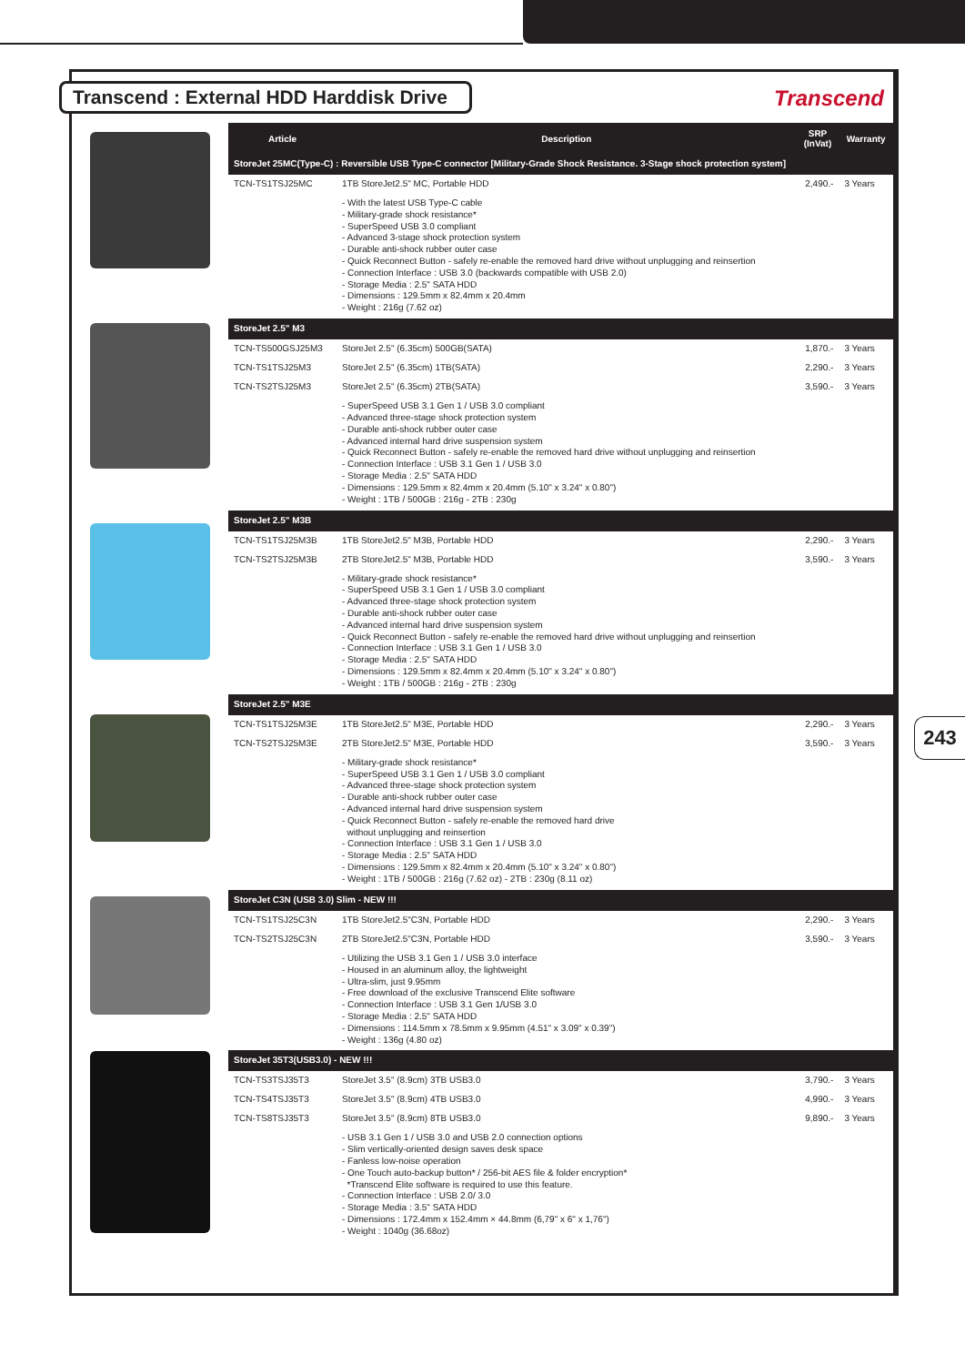243
Transcend : External HDD Harddisk Drive
Transcend
| Article | Description | SRP (InVat) | Warranty |
| --- | --- | --- | --- |
| StoreJet 25MC(Type-C) : Reversible USB Type-C connector [Military-Grade Shock Resistance. 3-Stage shock protection system] | | | |
| TCN-TS1TSJ25MC | 1TB StoreJet2.5" MC, Portable HDD | 2,490.- | 3 Years |
| | - With the latest USB Type-C cable - Military-grade shock resistance* - SuperSpeed USB 3.0 compliant - Advanced 3-stage shock protection system - Durable anti-shock rubber outer case - Quick Reconnect Button - safely re-enable the removed hard drive without unplugging and reinsertion - Connection Interface : USB 3.0 (backwards compatible with USB 2.0) - Storage Media : 2.5" SATA HDD - Dimensions : 129.5mm x 82.4mm x 20.4mm - Weight : 216g (7.62 oz) | | |
| StoreJet 2.5" M3 | | | |
| TCN-TS500GSJ25M3 | StoreJet 2.5" (6.35cm) 500GB(SATA) | 1,870.- | 3 Years |
| TCN-TS1TSJ25M3 | StoreJet 2.5" (6.35cm) 1TB(SATA) | 2,290.- | 3 Years |
| TCN-TS2TSJ25M3 | StoreJet 2.5" (6.35cm) 2TB(SATA) | 3,590.- | 3 Years |
| | - SuperSpeed USB 3.1 Gen 1 / USB 3.0 compliant - Advanced three-stage shock protection system - Durable anti-shock rubber outer case - Advanced internal hard drive suspension system - Quick Reconnect Button - safely re-enable the removed hard drive without unplugging and reinsertion - Connection Interface : USB 3.1 Gen 1 / USB 3.0 - Storage Media : 2.5" SATA HDD - Dimensions : 129.5mm x 82.4mm x 20.4mm (5.10" x 3.24" x 0.80") - Weight : 1TB / 500GB : 216g - 2TB : 230g | | |
| StoreJet 2.5" M3B | | | |
| TCN-TS1TSJ25M3B | 1TB StoreJet2.5" M3B, Portable HDD | 2,290.- | 3 Years |
| TCN-TS2TSJ25M3B | 2TB StoreJet2.5" M3B, Portable HDD | 3,590.- | 3 Years |
| | - Military-grade shock resistance* - SuperSpeed USB 3.1 Gen 1 / USB 3.0 compliant - Advanced three-stage shock protection system - Durable anti-shock rubber outer case - Advanced internal hard drive suspension system - Quick Reconnect Button - safely re-enable the removed hard drive without unplugging and reinsertion - Connection Interface : USB 3.1 Gen 1 / USB 3.0 - Storage Media : 2.5" SATA HDD - Dimensions : 129.5mm x 82.4mm x 20.4mm (5.10" x 3.24" x 0.80") - Weight : 1TB / 500GB : 216g - 2TB : 230g | | |
| StoreJet 2.5" M3E | | | |
| TCN-TS1TSJ25M3E | 1TB StoreJet2.5" M3E, Portable HDD | 2,290.- | 3 Years |
| TCN-TS2TSJ25M3E | 2TB StoreJet2.5" M3E, Portable HDD | 3,590.- | 3 Years |
| | - Military-grade shock resistance* - SuperSpeed USB 3.1 Gen 1 / USB 3.0 compliant - Advanced three-stage shock protection system - Durable anti-shock rubber outer case - Advanced internal hard drive suspension system - Quick Reconnect Button - safely re-enable the removed hard drive without unplugging and reinsertion - Connection Interface : USB 3.1 Gen 1 / USB 3.0 - Storage Media : 2.5" SATA HDD - Dimensions : 129.5mm x 82.4mm x 20.4mm (5.10" x 3.24" x 0.80") - Weight : 1TB / 500GB : 216g (7.62 oz) - 2TB : 230g (8.11 oz) | | |
| StoreJet C3N (USB 3.0) Slim - NEW !!! | | | |
| TCN-TS1TSJ25C3N | 1TB StoreJet2.5"C3N, Portable HDD | 2,290.- | 3 Years |
| TCN-TS2TSJ25C3N | 2TB StoreJet2.5"C3N, Portable HDD | 3,590.- | 3 Years |
| | - Utilizing the USB 3.1 Gen 1 / USB 3.0 interface - Housed in an aluminum alloy, the lightweight - Ultra-slim, just 9.95mm - Free download of the exclusive Transcend Elite software - Connection Interface : USB 3.1 Gen 1/USB 3.0 - Storage Media : 2.5" SATA HDD - Dimensions : 114.5mm x 78.5mm x 9.95mm (4.51" x 3.09" x 0.39") - Weight : 136g (4.80 oz) | | |
| StoreJet 35T3(USB3.0) - NEW !!! | | | |
| TCN-TS3TSJ35T3 | StoreJet 3.5" (8.9cm) 3TB USB3.0 | 3,790.- | 3 Years |
| TCN-TS4TSJ35T3 | StoreJet 3.5" (8.9cm) 4TB USB3.0 | 4,990.- | 3 Years |
| TCN-TS8TSJ35T3 | StoreJet 3.5" (8.9cm) 8TB USB3.0 | 9,890.- | 3 Years |
| | - USB 3.1 Gen 1 / USB 3.0 and USB 2.0 connection options - Slim vertically-oriented design saves desk space - Fanless low-noise operation - One Touch auto-backup button* / 256-bit AES file & folder encryption* *Transcend Elite software is required to use this feature. - Connection Interface : USB 2.0/ 3.0 - Storage Media : 3.5" SATA HDD - Dimensions : 172.4mm x 152.4mm × 44.8mm (6,79" x 6" x 1,76") - Weight : 1040g (36.68oz) | | |